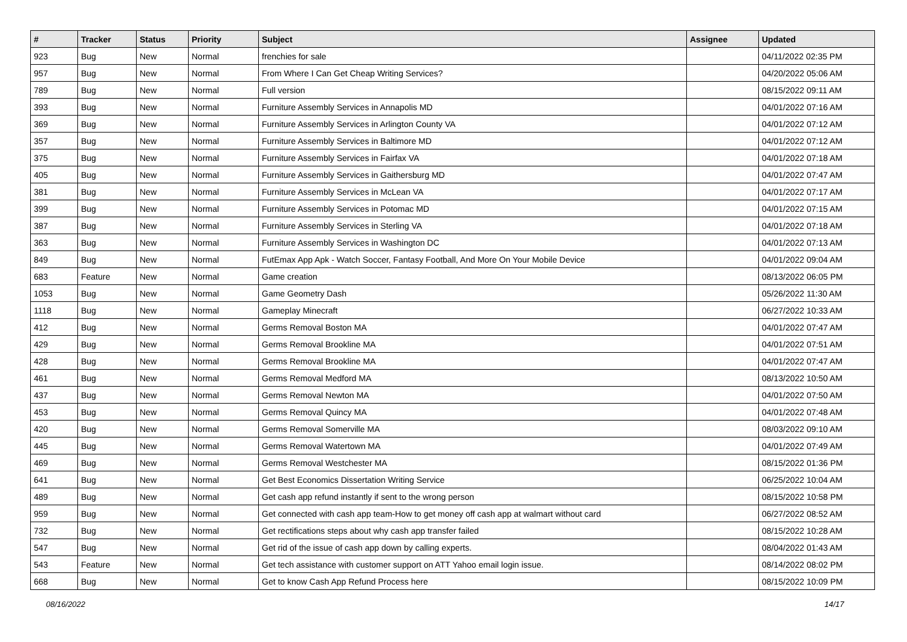| # | Tracker | Status | Priority | Subject | Assignee | Updated |
| --- | --- | --- | --- | --- | --- | --- |
| 923 | Bug | New | Normal | frenchies for sale | | 04/11/2022 02:35 PM |
| 957 | Bug | New | Normal | From Where I Can Get Cheap Writing Services? | | 04/20/2022 05:06 AM |
| 789 | Bug | New | Normal | Full version | | 08/15/2022 09:11 AM |
| 393 | Bug | New | Normal | Furniture Assembly Services in Annapolis MD | | 04/01/2022 07:16 AM |
| 369 | Bug | New | Normal | Furniture Assembly Services in Arlington County VA | | 04/01/2022 07:12 AM |
| 357 | Bug | New | Normal | Furniture Assembly Services in Baltimore MD | | 04/01/2022 07:12 AM |
| 375 | Bug | New | Normal | Furniture Assembly Services in Fairfax VA | | 04/01/2022 07:18 AM |
| 405 | Bug | New | Normal | Furniture Assembly Services in Gaithersburg MD | | 04/01/2022 07:47 AM |
| 381 | Bug | New | Normal | Furniture Assembly Services in McLean VA | | 04/01/2022 07:17 AM |
| 399 | Bug | New | Normal | Furniture Assembly Services in Potomac MD | | 04/01/2022 07:15 AM |
| 387 | Bug | New | Normal | Furniture Assembly Services in Sterling VA | | 04/01/2022 07:18 AM |
| 363 | Bug | New | Normal | Furniture Assembly Services in Washington DC | | 04/01/2022 07:13 AM |
| 849 | Bug | New | Normal | FutEmax App Apk - Watch Soccer, Fantasy Football, And More On Your Mobile Device | | 04/01/2022 09:04 AM |
| 683 | Feature | New | Normal | Game creation | | 08/13/2022 06:05 PM |
| 1053 | Bug | New | Normal | Game Geometry Dash | | 05/26/2022 11:30 AM |
| 1118 | Bug | New | Normal | Gameplay Minecraft | | 06/27/2022 10:33 AM |
| 412 | Bug | New | Normal | Germs Removal Boston MA | | 04/01/2022 07:47 AM |
| 429 | Bug | New | Normal | Germs Removal Brookline MA | | 04/01/2022 07:51 AM |
| 428 | Bug | New | Normal | Germs Removal Brookline MA | | 04/01/2022 07:47 AM |
| 461 | Bug | New | Normal | Germs Removal Medford MA | | 08/13/2022 10:50 AM |
| 437 | Bug | New | Normal | Germs Removal Newton MA | | 04/01/2022 07:50 AM |
| 453 | Bug | New | Normal | Germs Removal Quincy MA | | 04/01/2022 07:48 AM |
| 420 | Bug | New | Normal | Germs Removal Somerville MA | | 08/03/2022 09:10 AM |
| 445 | Bug | New | Normal | Germs Removal Watertown MA | | 04/01/2022 07:49 AM |
| 469 | Bug | New | Normal | Germs Removal Westchester MA | | 08/15/2022 01:36 PM |
| 641 | Bug | New | Normal | Get Best Economics Dissertation Writing Service | | 06/25/2022 10:04 AM |
| 489 | Bug | New | Normal | Get cash app refund instantly if sent to the wrong person | | 08/15/2022 10:58 PM |
| 959 | Bug | New | Normal | Get connected with cash app team-How to get money off cash app at walmart without card | | 06/27/2022 08:52 AM |
| 732 | Bug | New | Normal | Get rectifications steps about why cash app transfer failed | | 08/15/2022 10:28 AM |
| 547 | Bug | New | Normal | Get rid of the issue of cash app down by calling experts. | | 08/04/2022 01:43 AM |
| 543 | Feature | New | Normal | Get tech assistance with customer support on ATT Yahoo email login issue. | | 08/14/2022 08:02 PM |
| 668 | Bug | New | Normal | Get to know Cash App Refund Process here | | 08/15/2022 10:09 PM |
08/16/2022 14/17